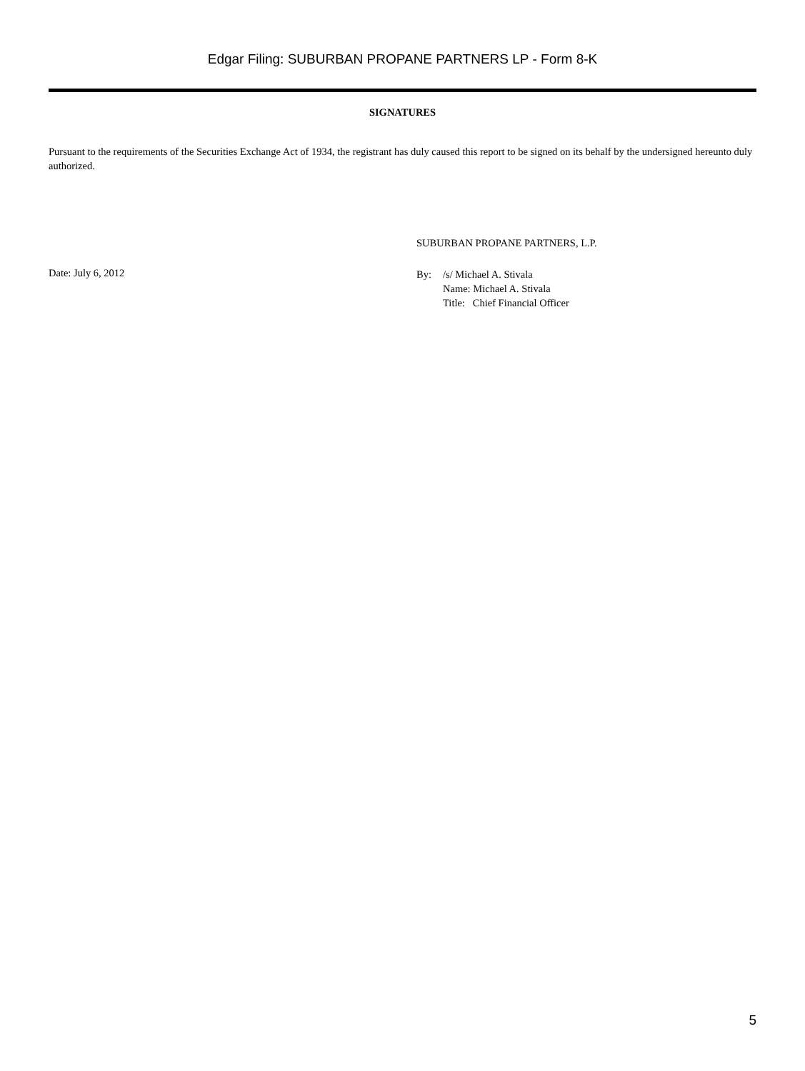Edgar Filing: SUBURBAN PROPANE PARTNERS LP - Form 8-K
SIGNATURES
Pursuant to the requirements of the Securities Exchange Act of 1934, the registrant has duly caused this report to be signed on its behalf by the undersigned hereunto duly authorized.
SUBURBAN PROPANE PARTNERS, L.P.
Date: July 6, 2012
| By: | /s/ Michael A. Stivala |
| | Name: Michael A. Stivala |
| | Title: Chief Financial Officer |
5